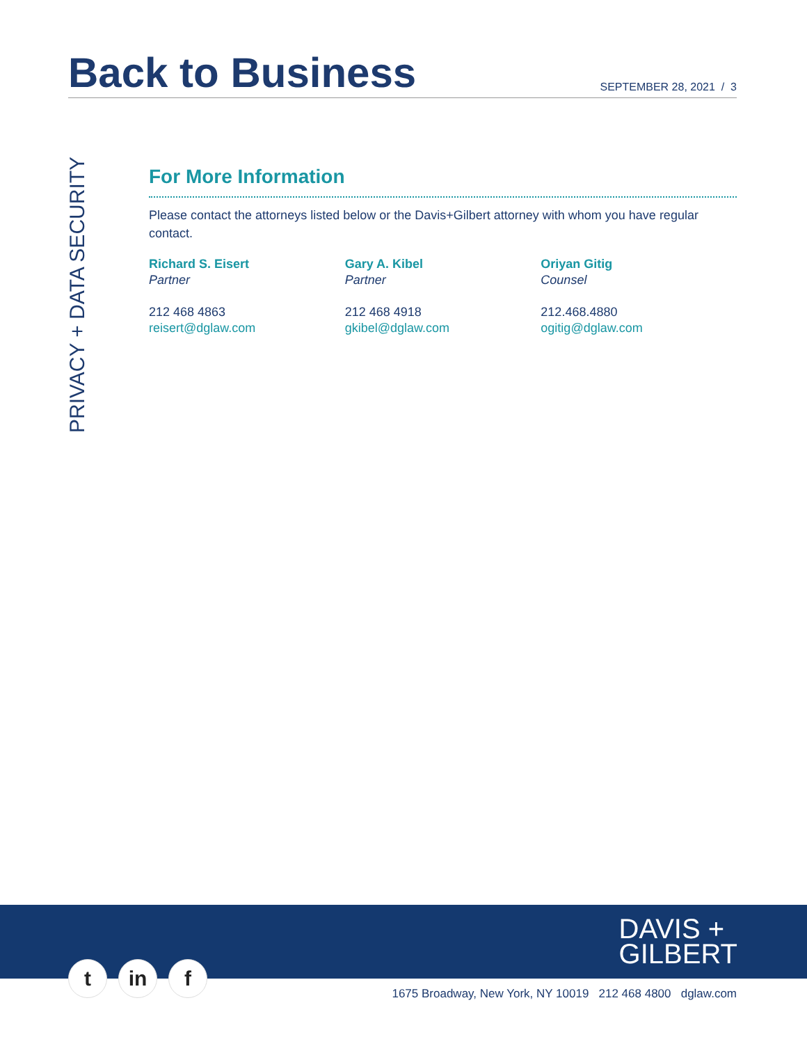Back to Business
SEPTEMBER 28, 2021 / 3
PRIVACY + DATA SECURITY
For More Information
Please contact the attorneys listed below or the Davis+Gilbert attorney with whom you have regular contact.
Richard S. Eisert
Partner
212 468 4863
reisert@dglaw.com
Gary A. Kibel
Partner
212 468 4918
gkibel@dglaw.com
Oriyan Gitig
Counsel
212.468.4880
ogitig@dglaw.com
DAVIS +
GILBERT
tin f
1675 Broadway, New York, NY 10019 212 468 4800 dglaw.com